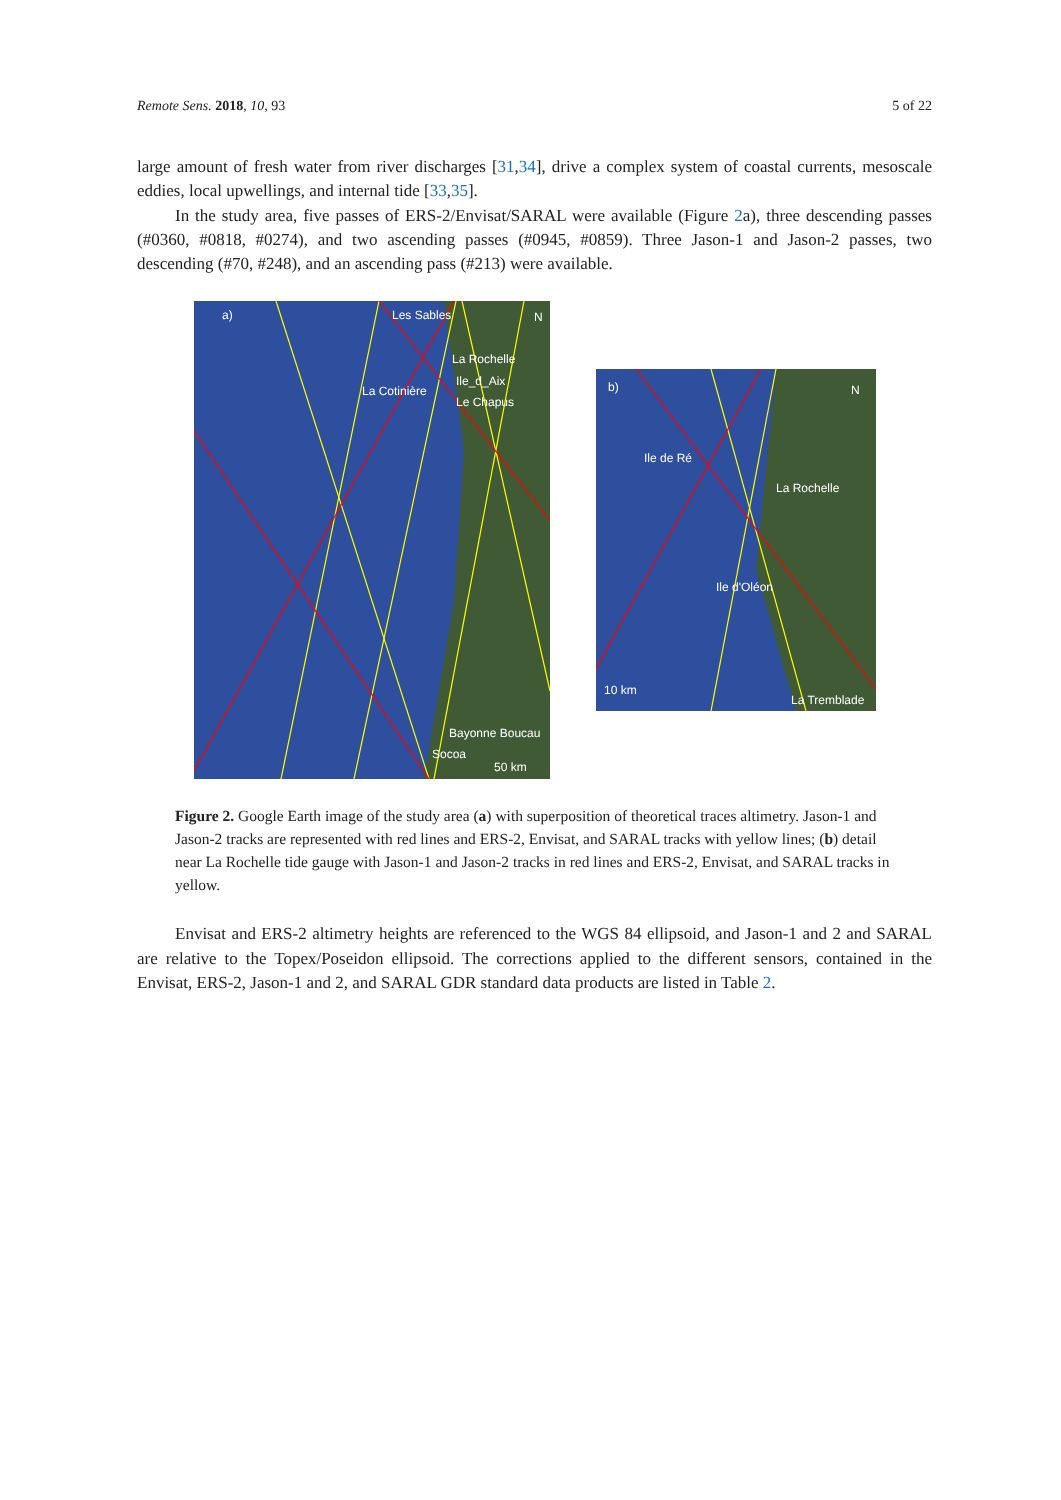Remote Sens. 2018, 10, 93 5 of 22
large amount of fresh water from river discharges [31,34], drive a complex system of coastal currents, mesoscale eddies, local upwellings, and internal tide [33,35].
In the study area, five passes of ERS-2/Envisat/SARAL were available (Figure 2a), three descending passes (#0360, #0818, #0274), and two ascending passes (#0945, #0859). Three Jason-1 and Jason-2 passes, two descending (#70, #248), and an ascending pass (#213) were available.
a)
Les Sables
La Rochelle
Ile_d_Aix
La Cotinière
Le Chapus
Bayonne Boucau
Socoa
50 km
N
b)
Ile de Ré
La Rochelle
Ile d'Oléon
10 km
La Tremblade
N
Figure 2. Google Earth image of the study area (a) with superposition of theoretical traces altimetry. Jason-1 and Jason-2 tracks are represented with red lines and ERS-2, Envisat, and SARAL tracks with yellow lines; (b) detail near La Rochelle tide gauge with Jason-1 and Jason-2 tracks in red lines and ERS-2, Envisat, and SARAL tracks in yellow.
Envisat and ERS-2 altimetry heights are referenced to the WGS 84 ellipsoid, and Jason-1 and 2 and SARAL are relative to the Topex/Poseidon ellipsoid. The corrections applied to the different sensors, contained in the Envisat, ERS-2, Jason-1 and 2, and SARAL GDR standard data products are listed in Table 2.